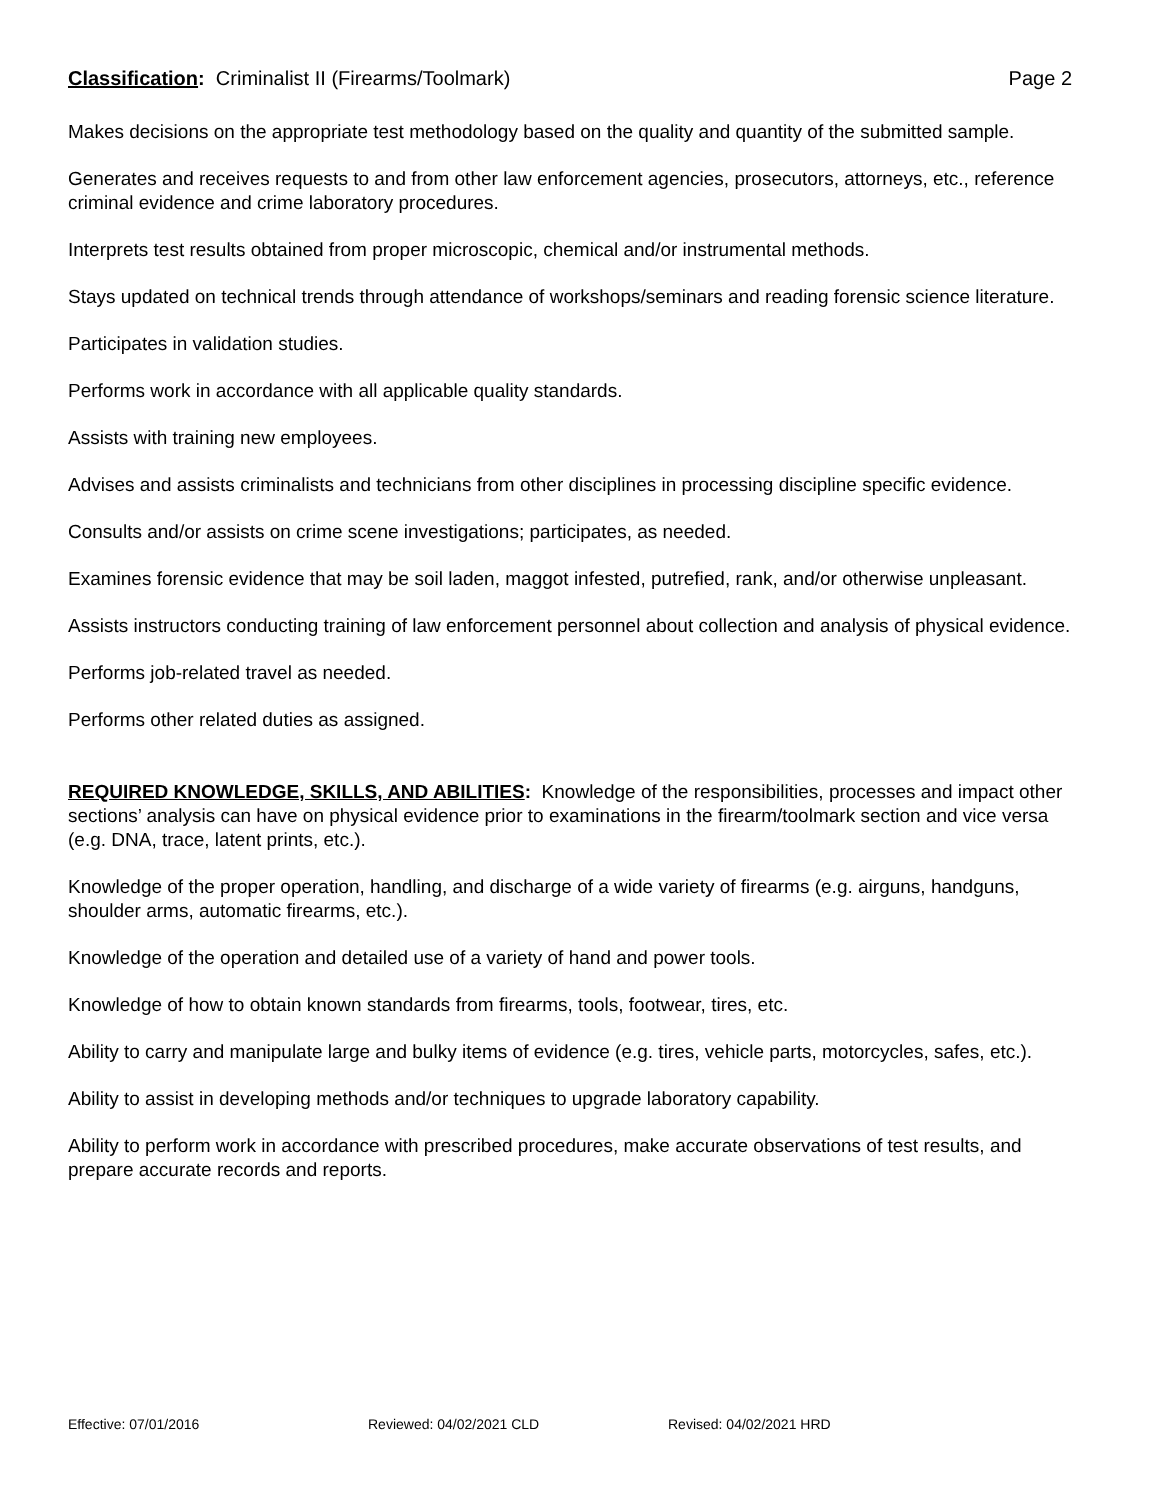Classification: Criminalist II (Firearms/Toolmark)
Page 2
Makes decisions on the appropriate test methodology based on the quality and quantity of the submitted sample.
Generates and receives requests to and from other law enforcement agencies, prosecutors, attorneys, etc., reference criminal evidence and crime laboratory procedures.
Interprets test results obtained from proper microscopic, chemical and/or instrumental methods.
Stays updated on technical trends through attendance of workshops/seminars and reading forensic science literature.
Participates in validation studies.
Performs work in accordance with all applicable quality standards.
Assists with training new employees.
Advises and assists criminalists and technicians from other disciplines in processing discipline specific evidence.
Consults and/or assists on crime scene investigations; participates, as needed.
Examines forensic evidence that may be soil laden, maggot infested, putrefied, rank, and/or otherwise unpleasant.
Assists instructors conducting training of law enforcement personnel about collection and analysis of physical evidence.
Performs job-related travel as needed.
Performs other related duties as assigned.
REQUIRED KNOWLEDGE, SKILLS, AND ABILITIES: Knowledge of the responsibilities, processes and impact other sections’ analysis can have on physical evidence prior to examinations in the firearm/toolmark section and vice versa (e.g. DNA, trace, latent prints, etc.).
Knowledge of the proper operation, handling, and discharge of a wide variety of firearms (e.g. airguns, handguns, shoulder arms, automatic firearms, etc.).
Knowledge of the operation and detailed use of a variety of hand and power tools.
Knowledge of how to obtain known standards from firearms, tools, footwear, tires, etc.
Ability to carry and manipulate large and bulky items of evidence (e.g. tires, vehicle parts, motorcycles, safes, etc.).
Ability to assist in developing methods and/or techniques to upgrade laboratory capability.
Ability to perform work in accordance with prescribed procedures, make accurate observations of test results, and prepare accurate records and reports.
Effective: 07/01/2016 Reviewed: 04/02/2021 CLD Revised: 04/02/2021 HRD